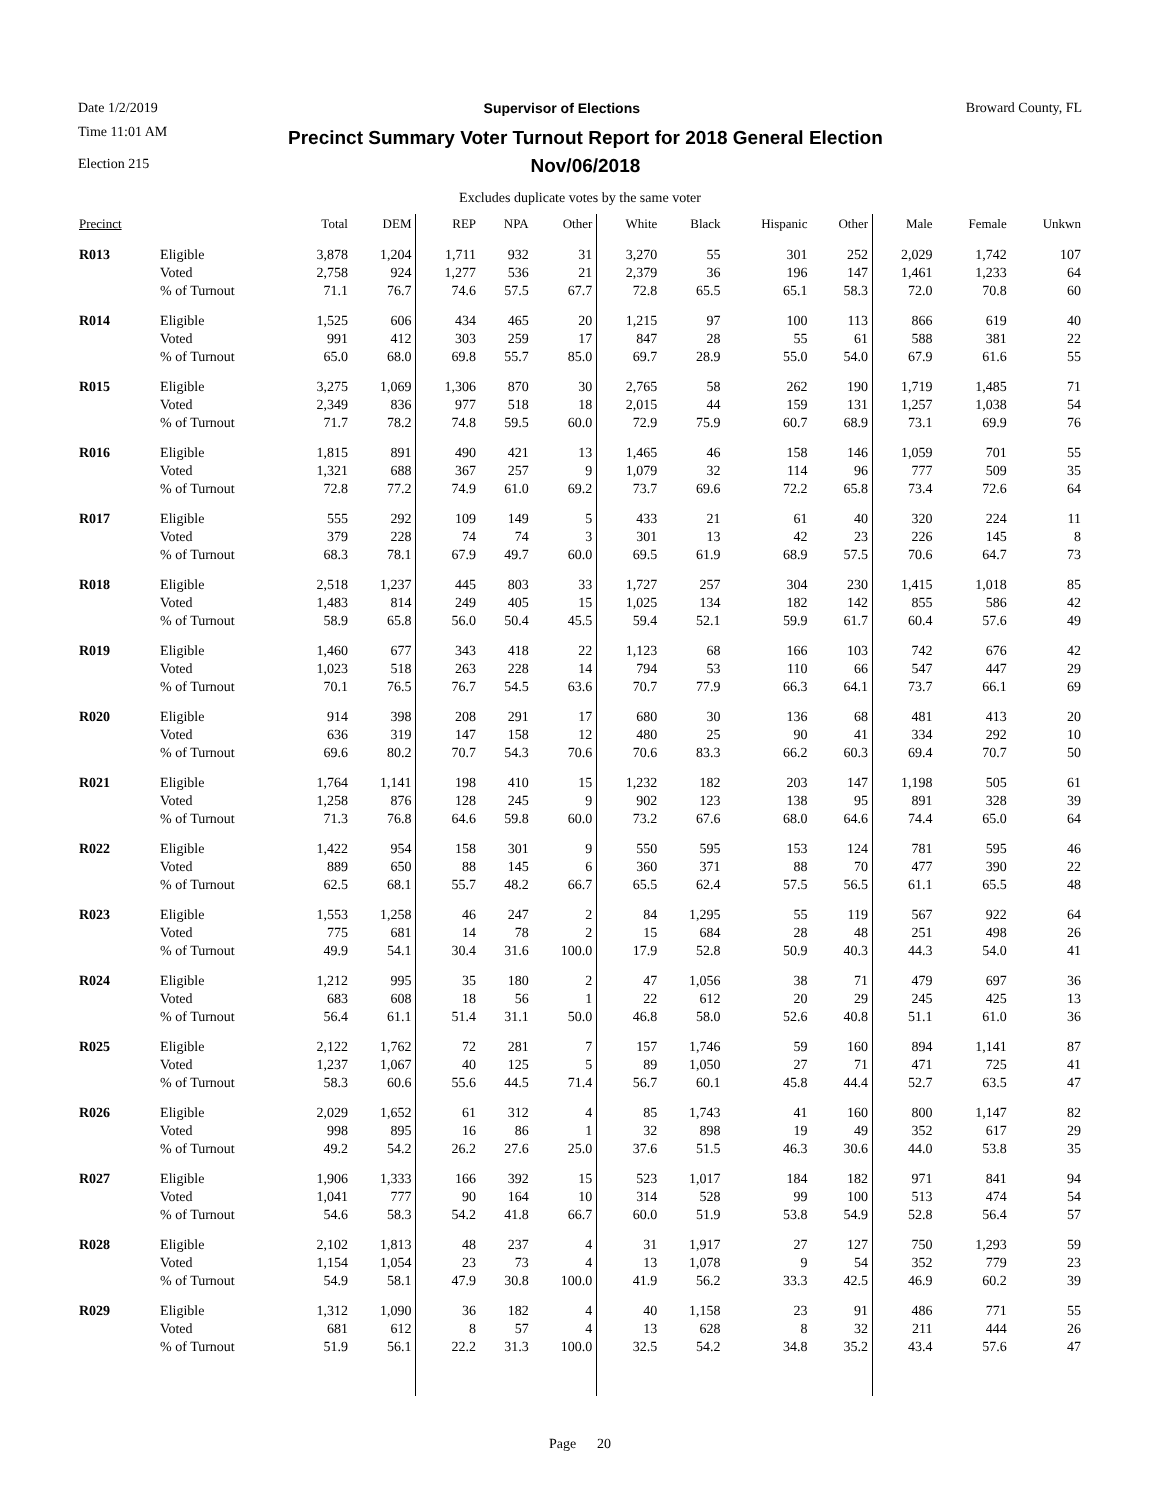Date 1/2/2019 Supervisor of Elections Broward County, FL
Time 11:01 AM
Election 215
Precinct Summary Voter Turnout Report for 2018 General Election
Nov/06/2018
Excludes duplicate votes by the same voter
| Precinct | | Total | DEM | REP | NPA | Other | White | Black | Hispanic | Other | Male | Female | Unkwn |
| --- | --- | --- | --- | --- | --- | --- | --- | --- | --- | --- | --- | --- | --- |
| R013 | Eligible | 3,878 | 1,204 | 1,711 | 932 | 31 | 3,270 | 55 | 301 | 252 | 2,029 | 1,742 | 107 |
| | Voted | 2,758 | 924 | 1,277 | 536 | 21 | 2,379 | 36 | 196 | 147 | 1,461 | 1,233 | 64 |
| | % of Turnout | 71.1 | 76.7 | 74.6 | 57.5 | 67.7 | 72.8 | 65.5 | 65.1 | 58.3 | 72.0 | 70.8 | 60 |
| R014 | Eligible | 1,525 | 606 | 434 | 465 | 20 | 1,215 | 97 | 100 | 113 | 866 | 619 | 40 |
| | Voted | 991 | 412 | 303 | 259 | 17 | 847 | 28 | 55 | 61 | 588 | 381 | 22 |
| | % of Turnout | 65.0 | 68.0 | 69.8 | 55.7 | 85.0 | 69.7 | 28.9 | 55.0 | 54.0 | 67.9 | 61.6 | 55 |
| R015 | Eligible | 3,275 | 1,069 | 1,306 | 870 | 30 | 2,765 | 58 | 262 | 190 | 1,719 | 1,485 | 71 |
| | Voted | 2,349 | 836 | 977 | 518 | 18 | 2,015 | 44 | 159 | 131 | 1,257 | 1,038 | 54 |
| | % of Turnout | 71.7 | 78.2 | 74.8 | 59.5 | 60.0 | 72.9 | 75.9 | 60.7 | 68.9 | 73.1 | 69.9 | 76 |
| R016 | Eligible | 1,815 | 891 | 490 | 421 | 13 | 1,465 | 46 | 158 | 146 | 1,059 | 701 | 55 |
| | Voted | 1,321 | 688 | 367 | 257 | 9 | 1,079 | 32 | 114 | 96 | 777 | 509 | 35 |
| | % of Turnout | 72.8 | 77.2 | 74.9 | 61.0 | 69.2 | 73.7 | 69.6 | 72.2 | 65.8 | 73.4 | 72.6 | 64 |
| R017 | Eligible | 555 | 292 | 109 | 149 | 5 | 433 | 21 | 61 | 40 | 320 | 224 | 11 |
| | Voted | 379 | 228 | 74 | 74 | 3 | 301 | 13 | 42 | 23 | 226 | 145 | 8 |
| | % of Turnout | 68.3 | 78.1 | 67.9 | 49.7 | 60.0 | 69.5 | 61.9 | 68.9 | 57.5 | 70.6 | 64.7 | 73 |
| R018 | Eligible | 2,518 | 1,237 | 445 | 803 | 33 | 1,727 | 257 | 304 | 230 | 1,415 | 1,018 | 85 |
| | Voted | 1,483 | 814 | 249 | 405 | 15 | 1,025 | 134 | 182 | 142 | 855 | 586 | 42 |
| | % of Turnout | 58.9 | 65.8 | 56.0 | 50.4 | 45.5 | 59.4 | 52.1 | 59.9 | 61.7 | 60.4 | 57.6 | 49 |
| R019 | Eligible | 1,460 | 677 | 343 | 418 | 22 | 1,123 | 68 | 166 | 103 | 742 | 676 | 42 |
| | Voted | 1,023 | 518 | 263 | 228 | 14 | 794 | 53 | 110 | 66 | 547 | 447 | 29 |
| | % of Turnout | 70.1 | 76.5 | 76.7 | 54.5 | 63.6 | 70.7 | 77.9 | 66.3 | 64.1 | 73.7 | 66.1 | 69 |
| R020 | Eligible | 914 | 398 | 208 | 291 | 17 | 680 | 30 | 136 | 68 | 481 | 413 | 20 |
| | Voted | 636 | 319 | 147 | 158 | 12 | 480 | 25 | 90 | 41 | 334 | 292 | 10 |
| | % of Turnout | 69.6 | 80.2 | 70.7 | 54.3 | 70.6 | 70.6 | 83.3 | 66.2 | 60.3 | 69.4 | 70.7 | 50 |
| R021 | Eligible | 1,764 | 1,141 | 198 | 410 | 15 | 1,232 | 182 | 203 | 147 | 1,198 | 505 | 61 |
| | Voted | 1,258 | 876 | 128 | 245 | 9 | 902 | 123 | 138 | 95 | 891 | 328 | 39 |
| | % of Turnout | 71.3 | 76.8 | 64.6 | 59.8 | 60.0 | 73.2 | 67.6 | 68.0 | 64.6 | 74.4 | 65.0 | 64 |
| R022 | Eligible | 1,422 | 954 | 158 | 301 | 9 | 550 | 595 | 153 | 124 | 781 | 595 | 46 |
| | Voted | 889 | 650 | 88 | 145 | 6 | 360 | 371 | 88 | 70 | 477 | 390 | 22 |
| | % of Turnout | 62.5 | 68.1 | 55.7 | 48.2 | 66.7 | 65.5 | 62.4 | 57.5 | 56.5 | 61.1 | 65.5 | 48 |
| R023 | Eligible | 1,553 | 1,258 | 46 | 247 | 2 | 84 | 1,295 | 55 | 119 | 567 | 922 | 64 |
| | Voted | 775 | 681 | 14 | 78 | 2 | 15 | 684 | 28 | 48 | 251 | 498 | 26 |
| | % of Turnout | 49.9 | 54.1 | 30.4 | 31.6 | 100.0 | 17.9 | 52.8 | 50.9 | 40.3 | 44.3 | 54.0 | 41 |
| R024 | Eligible | 1,212 | 995 | 35 | 180 | 2 | 47 | 1,056 | 38 | 71 | 479 | 697 | 36 |
| | Voted | 683 | 608 | 18 | 56 | 1 | 22 | 612 | 20 | 29 | 245 | 425 | 13 |
| | % of Turnout | 56.4 | 61.1 | 51.4 | 31.1 | 50.0 | 46.8 | 58.0 | 52.6 | 40.8 | 51.1 | 61.0 | 36 |
| R025 | Eligible | 2,122 | 1,762 | 72 | 281 | 7 | 157 | 1,746 | 59 | 160 | 894 | 1,141 | 87 |
| | Voted | 1,237 | 1,067 | 40 | 125 | 5 | 89 | 1,050 | 27 | 71 | 471 | 725 | 41 |
| | % of Turnout | 58.3 | 60.6 | 55.6 | 44.5 | 71.4 | 56.7 | 60.1 | 45.8 | 44.4 | 52.7 | 63.5 | 47 |
| R026 | Eligible | 2,029 | 1,652 | 61 | 312 | 4 | 85 | 1,743 | 41 | 160 | 800 | 1,147 | 82 |
| | Voted | 998 | 895 | 16 | 86 | 1 | 32 | 898 | 19 | 49 | 352 | 617 | 29 |
| | % of Turnout | 49.2 | 54.2 | 26.2 | 27.6 | 25.0 | 37.6 | 51.5 | 46.3 | 30.6 | 44.0 | 53.8 | 35 |
| R027 | Eligible | 1,906 | 1,333 | 166 | 392 | 15 | 523 | 1,017 | 184 | 182 | 971 | 841 | 94 |
| | Voted | 1,041 | 777 | 90 | 164 | 10 | 314 | 528 | 99 | 100 | 513 | 474 | 54 |
| | % of Turnout | 54.6 | 58.3 | 54.2 | 41.8 | 66.7 | 60.0 | 51.9 | 53.8 | 54.9 | 52.8 | 56.4 | 57 |
| R028 | Eligible | 2,102 | 1,813 | 48 | 237 | 4 | 31 | 1,917 | 27 | 127 | 750 | 1,293 | 59 |
| | Voted | 1,154 | 1,054 | 23 | 73 | 4 | 13 | 1,078 | 9 | 54 | 352 | 779 | 23 |
| | % of Turnout | 54.9 | 58.1 | 47.9 | 30.8 | 100.0 | 41.9 | 56.2 | 33.3 | 42.5 | 46.9 | 60.2 | 39 |
| R029 | Eligible | 1,312 | 1,090 | 36 | 182 | 4 | 40 | 1,158 | 23 | 91 | 486 | 771 | 55 |
| | Voted | 681 | 612 | 8 | 57 | 4 | 13 | 628 | 8 | 32 | 211 | 444 | 26 |
| | % of Turnout | 51.9 | 56.1 | 22.2 | 31.3 | 100.0 | 32.5 | 54.2 | 34.8 | 35.2 | 43.4 | 57.6 | 47 |
Page 20